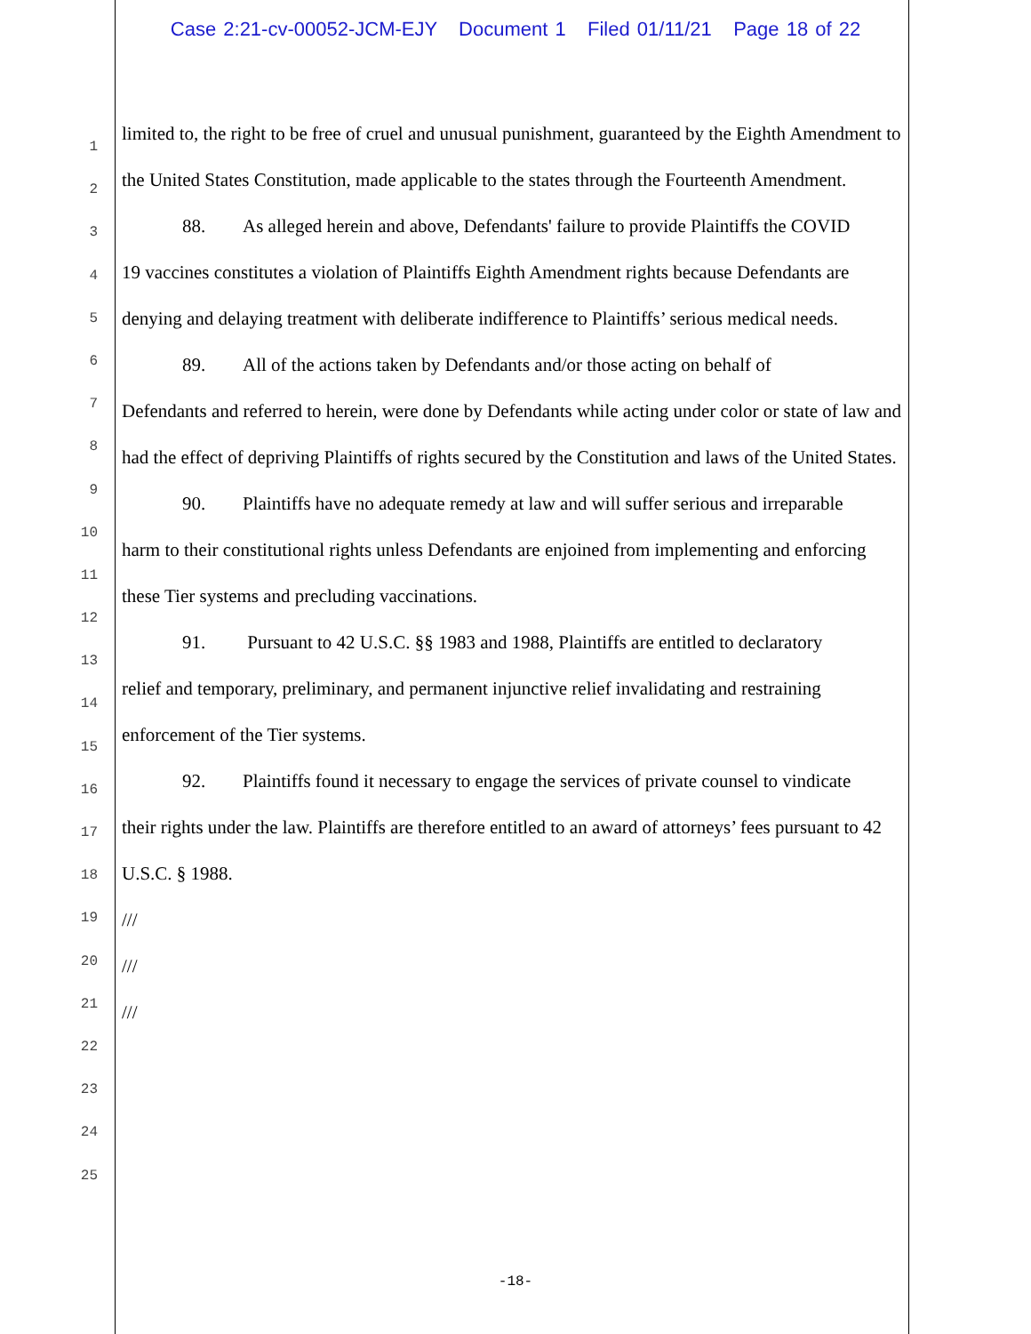Case 2:21-cv-00052-JCM-EJY Document 1 Filed 01/11/21 Page 18 of 22
1
2
3
4
5
6
7
8
9
10
11
12
13
14
15
16
17
18
19
20
21
22
23
24
25
limited to, the right to be free of cruel and unusual punishment, guaranteed by the Eighth Amendment to the United States Constitution, made applicable to the states through the Fourteenth Amendment.
88. As alleged herein and above, Defendants' failure to provide Plaintiffs the COVID
19 vaccines constitutes a violation of Plaintiffs Eighth Amendment rights because Defendants are denying and delaying treatment with deliberate indifference to Plaintiffs’ serious medical needs.
89. All of the actions taken by Defendants and/or those acting on behalf of
Defendants and referred to herein, were done by Defendants while acting under color or state of law and had the effect of depriving Plaintiffs of rights secured by the Constitution and laws of the United States.
90. Plaintiffs have no adequate remedy at law and will suffer serious and irreparable
harm to their constitutional rights unless Defendants are enjoined from implementing and enforcing these Tier systems and precluding vaccinations.
91. Pursuant to 42 U.S.C. §§ 1983 and 1988, Plaintiffs are entitled to declaratory
relief and temporary, preliminary, and permanent injunctive relief invalidating and restraining enforcement of the Tier systems.
92. Plaintiffs found it necessary to engage the services of private counsel to vindicate
their rights under the law. Plaintiffs are therefore entitled to an award of attorneys’ fees pursuant to 42 U.S.C. § 1988.
///
///
///
-18-